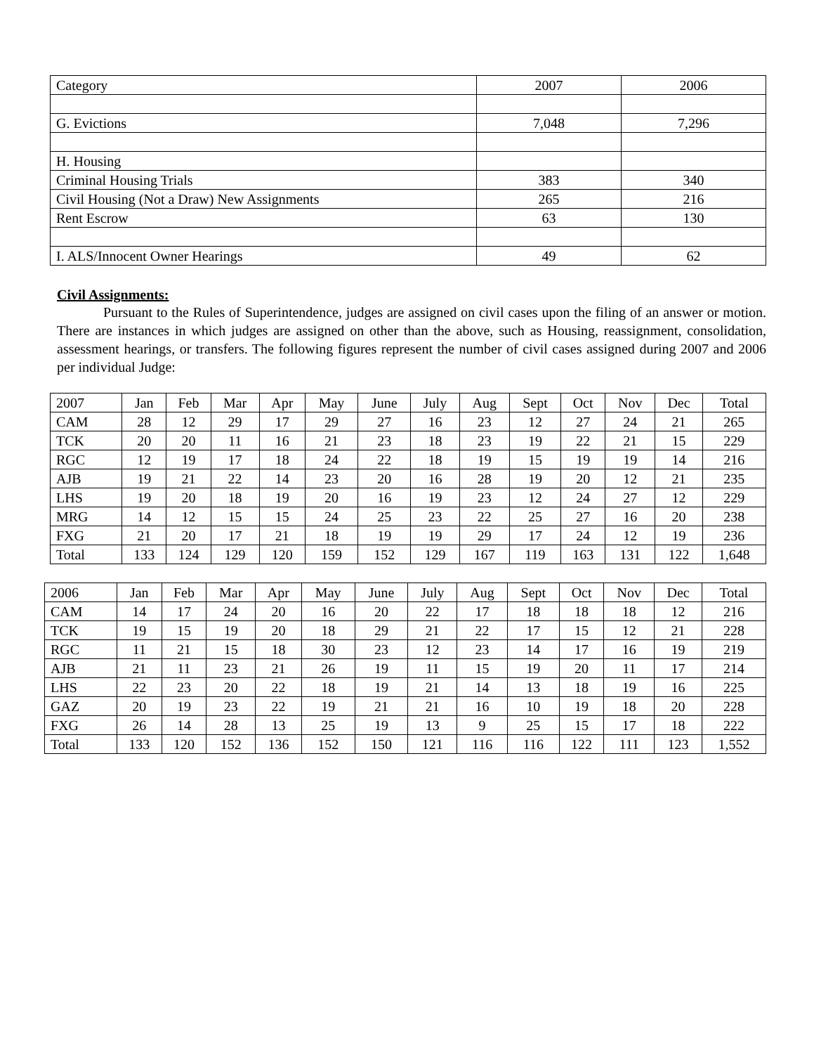| Category | 2007 | 2006 |
| --- | --- | --- |
| G. Evictions | 7,048 | 7,296 |
| H. Housing | | |
| Criminal Housing Trials | 383 | 340 |
| Civil Housing (Not a Draw) New Assignments | 265 | 216 |
| Rent Escrow | 63 | 130 |
| I. ALS/Innocent Owner Hearings | 49 | 62 |
Civil Assignments:
Pursuant to the Rules of Superintendence, judges are assigned on civil cases upon the filing of an answer or motion. There are instances in which judges are assigned on other than the above, such as Housing, reassignment, consolidation, assessment hearings, or transfers. The following figures represent the number of civil cases assigned during 2007 and 2006 per individual Judge:
| 2007 | Jan | Feb | Mar | Apr | May | June | July | Aug | Sept | Oct | Nov | Dec | Total |
| --- | --- | --- | --- | --- | --- | --- | --- | --- | --- | --- | --- | --- | --- |
| CAM | 28 | 12 | 29 | 17 | 29 | 27 | 16 | 23 | 12 | 27 | 24 | 21 | 265 |
| TCK | 20 | 20 | 11 | 16 | 21 | 23 | 18 | 23 | 19 | 22 | 21 | 15 | 229 |
| RGC | 12 | 19 | 17 | 18 | 24 | 22 | 18 | 19 | 15 | 19 | 19 | 14 | 216 |
| AJB | 19 | 21 | 22 | 14 | 23 | 20 | 16 | 28 | 19 | 20 | 12 | 21 | 235 |
| LHS | 19 | 20 | 18 | 19 | 20 | 16 | 19 | 23 | 12 | 24 | 27 | 12 | 229 |
| MRG | 14 | 12 | 15 | 15 | 24 | 25 | 23 | 22 | 25 | 27 | 16 | 20 | 238 |
| FXG | 21 | 20 | 17 | 21 | 18 | 19 | 19 | 29 | 17 | 24 | 12 | 19 | 236 |
| Total | 133 | 124 | 129 | 120 | 159 | 152 | 129 | 167 | 119 | 163 | 131 | 122 | 1,648 |
| 2006 | Jan | Feb | Mar | Apr | May | June | July | Aug | Sept | Oct | Nov | Dec | Total |
| --- | --- | --- | --- | --- | --- | --- | --- | --- | --- | --- | --- | --- | --- |
| CAM | 14 | 17 | 24 | 20 | 16 | 20 | 22 | 17 | 18 | 18 | 18 | 12 | 216 |
| TCK | 19 | 15 | 19 | 20 | 18 | 29 | 21 | 22 | 17 | 15 | 12 | 21 | 228 |
| RGC | 11 | 21 | 15 | 18 | 30 | 23 | 12 | 23 | 14 | 17 | 16 | 19 | 219 |
| AJB | 21 | 11 | 23 | 21 | 26 | 19 | 11 | 15 | 19 | 20 | 11 | 17 | 214 |
| LHS | 22 | 23 | 20 | 22 | 18 | 19 | 21 | 14 | 13 | 18 | 19 | 16 | 225 |
| GAZ | 20 | 19 | 23 | 22 | 19 | 21 | 21 | 16 | 10 | 19 | 18 | 20 | 228 |
| FXG | 26 | 14 | 28 | 13 | 25 | 19 | 13 | 9 | 25 | 15 | 17 | 18 | 222 |
| Total | 133 | 120 | 152 | 136 | 152 | 150 | 121 | 116 | 116 | 122 | 111 | 123 | 1,552 |